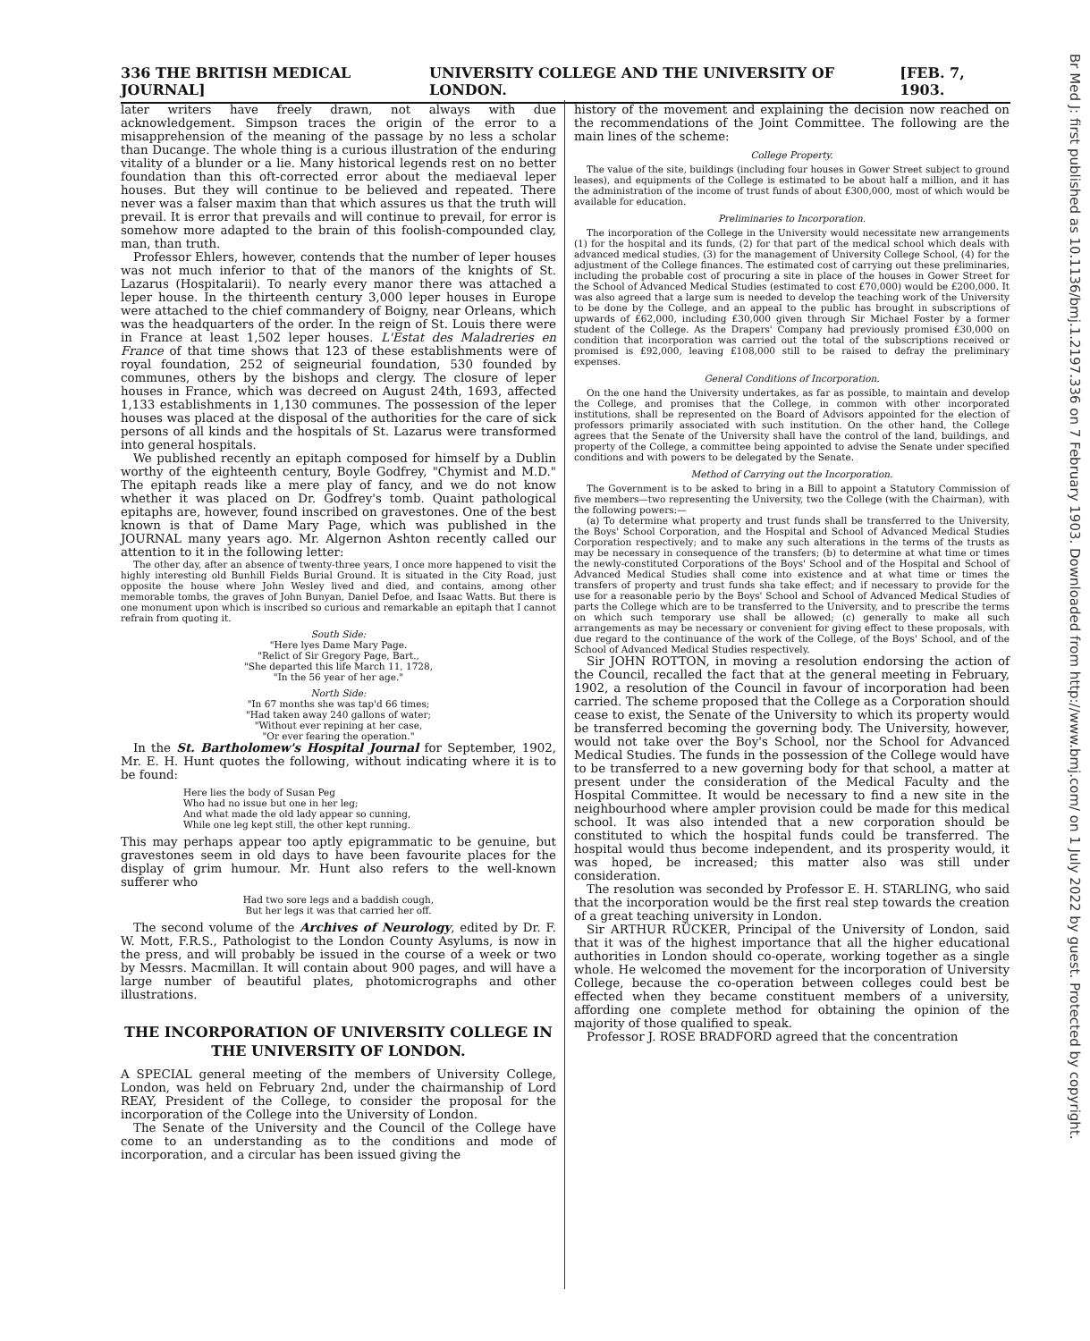336 THE BRITISH MEDICAL JOURNAL] UNIVERSITY COLLEGE AND THE UNIVERSITY OF LONDON. [FEB. 7, 1903.
later writers have freely drawn, not always with due acknowledgement. Simpson traces the origin of the error to a misapprehension of the meaning of the passage by no less a scholar than Ducange. The whole thing is a curious illustration of the enduring vitality of a blunder or a lie. Many historical legends rest on no better foundation than this oft-corrected error about the mediaeval leper houses. But they will continue to be believed and repeated. There never was a falser maxim than that which assures us that the truth will prevail. It is error that prevails and will continue to prevail, for error is somehow more adapted to the brain of this foolish-compounded clay, man, than truth.
Professor Ehlers, however, contends that the number of leper houses was not much inferior to that of the manors of the knights of St. Lazarus (Hospitalarii). To nearly every manor there was attached a leper house. In the thirteenth century 3,000 leper houses in Europe were attached to the chief commandery of Boigny, near Orleans, which was the headquarters of the order. In the reign of St. Louis there were in France at least 1,502 leper houses. L'Estat des Maladreries en France of that time shows that 123 of these establishments were of royal foundation, 252 of seigneurial foundation, 530 founded by communes, others by the bishops and clergy. The closure of leper houses in France, which was decreed on August 24th, 1693, affected 1,133 establishments in 1,130 communes. The possession of the leper houses was placed at the disposal of the authorities for the care of sick persons of all kinds and the hospitals of St. Lazarus were transformed into general hospitals.
We published recently an epitaph composed for himself by a Dublin worthy of the eighteenth century, Boyle Godfrey, "Chymist and M.D." The epitaph reads like a mere play of fancy, and we do not know whether it was placed on Dr. Godfrey's tomb. Quaint pathological epitaphs are, however, found inscribed on gravestones. One of the best known is that of Dame Mary Page, which was published in the JOURNAL many years ago. Mr. Algernon Ashton recently called our attention to it in the following letter:
The other day, after an absence of twenty-three years, I once more happened to visit the highly interesting old Bunhill Fields Burial Ground. It is situated in the City Road, just opposite the house where John Wesley lived and died, and contains, among other memorable tombs, the graves of John Bunyan, Daniel Defoe, and Isaac Watts. But there is one monument upon which is inscribed so curious and remarkable an epitaph that I cannot refrain from quoting it.
South Side:
"Here lyes Dame Mary Page.
"Relict of Sir Gregory Page, Bart.,
"She departed this life March 11, 1728,
"In the 56 year of her age."
North Side:
"In 67 months she was tap'd 66 times;
"Had taken away 240 gallons of water;
"Without ever repining at her case,
"Or ever fearing the operation."
In the St. Bartholomew's Hospital Journal for September, 1902, Mr. E. H. Hunt quotes the following, without indicating where it is to be found:
Here lies the body of Susan Peg
Who had no issue but one in her leg;
And what made the old lady appear so cunning,
While one leg kept still, the other kept running.
This may perhaps appear too aptly epigrammatic to be genuine, but gravestones seem in old days to have been favourite places for the display of grim humour. Mr. Hunt also refers to the well-known sufferer who
Had two sore legs and a baddish cough,
But her legs it was that carried her off.
The second volume of the Archives of Neurology, edited by Dr. F. W. Mott, F.R.S., Pathologist to the London County Asylums, is now in the press, and will probably be issued in the course of a week or two by Messrs. Macmillan. It will contain about 900 pages, and will have a large number of beautiful plates, photomicrographs and other illustrations.
THE INCORPORATION OF UNIVERSITY COLLEGE IN THE UNIVERSITY OF LONDON.
A SPECIAL general meeting of the members of University College, London, was held on February 2nd, under the chairmanship of Lord REAY, President of the College, to consider the proposal for the incorporation of the College into the University of London.
The Senate of the University and the Council of the College have come to an understanding as to the conditions and mode of incorporation, and a circular has been issued giving the
history of the movement and explaining the decision now reached on the recommendations of the Joint Committee. The following are the main lines of the scheme:
College Property.
The value of the site, buildings (including four houses in Gower Street subject to ground leases), and equipments of the College is estimated to be about half a million, and it has the administration of the income of trust funds of about £300,000, most of which would be available for education.
Preliminaries to Incorporation.
The incorporation of the College in the University would necessitate new arrangements (1) for the hospital and its funds, (2) for that part of the medical school which deals with advanced medical studies, (3) for the management of University College School, (4) for the adjustment of the College finances. The estimated cost of carrying out these preliminaries, including the probable cost of procuring a site in place of the houses in Gower Street for the School of Advanced Medical Studies (estimated to cost £70,000) would be £200,000. It was also agreed that a large sum is needed to develop the teaching work of the University to be done by the College, and an appeal to the public has brought in subscriptions of upwards of £62,000, including £30,000 given through Sir Michael Foster by a former student of the College. As the Drapers' Company had previously promised £30,000 on condition that incorporation was carried out the total of the subscriptions received or promised is £92,000, leaving £108,000 still to be raised to defray the preliminary expenses.
General Conditions of Incorporation.
On the one hand the University undertakes, as far as possible, to maintain and develop the College, and promises that the College, in common with other incorporated institutions, shall be represented on the Board of Advisors appointed for the election of professors primarily associated with such institution. On the other hand, the College agrees that the Senate of the University shall have the control of the land, buildings, and property of the College, a committee being appointed to advise the Senate under specified conditions and with powers to be delegated by the Senate.
Method of Carrying out the Incorporation.
The Government is to be asked to bring in a Bill to appoint a Statutory Commission of five members—two representing the University, two the College (with the Chairman), with the following powers:—
(a) To determine what property and trust funds shall be transferred to the University, the Boys' School Corporation, and the Hospital and School of Advanced Medical Studies Corporation respectively; and to make any such alterations in the terms of the trusts as may be necessary in consequence of the transfers; (b) to determine at what time or times the newly-constituted Corporations of the Boys' School and of the Hospital and School of Advanced Medical Studies shall come into existence and at what time or times the transfers of property and trust funds sha take effect; and if necessary to provide for the use for a reasonable perio by the Boys' School and School of Advanced Medical Studies of parts the College which are to be transferred to the University, and to prescribe the terms on which such temporary use shall be allowed; (c) generally to make all such arrangements as may be necessary or convenient for giving effect to these proposals, with due regard to the continuance of the work of the College, of the Boys' School, and of the School of Advanced Medical Studies respectively.
Sir JOHN ROTTON, in moving a resolution endorsing the action of the Council, recalled the fact that at the general meeting in February, 1902, a resolution of the Council in favour of incorporation had been carried. The scheme proposed that the College as a Corporation should cease to exist, the Senate of the University to which its property would be transferred becoming the governing body. The University, however, would not take over the Boy's School, nor the School for Advanced Medical Studies. The funds in the possession of the College would have to be transferred to a new governing body for that school, a matter at present under the consideration of the Medical Faculty and the Hospital Committee. It would be necessary to find a new site in the neighbourhood where ampler provision could be made for this medical school. It was also intended that a new corporation should be constituted to which the hospital funds could be transferred. The hospital would thus become independent, and its prosperity would, it was hoped, be increased; this matter also was still under consideration.
The resolution was seconded by Professor E. H. STARLING, who said that the incorporation would be the first real step towards the creation of a great teaching university in London.
Sir ARTHUR RÜCKER, Principal of the University of London, said that it was of the highest importance that all the higher educational authorities in London should co-operate, working together as a single whole. He welcomed the movement for the incorporation of University College, because the co-operation between colleges could best be effected when they became constituent members of a university, affording one complete method for obtaining the opinion of the majority of those qualified to speak.
Professor J. ROSE BRADFORD agreed that the concentration
Br Med J: first published as 10.1136/bmj.1.2197.336 on 7 February 1903. Downloaded from http://www.bmj.com/ on 1 July 2022 by guest. Protected by copyright.